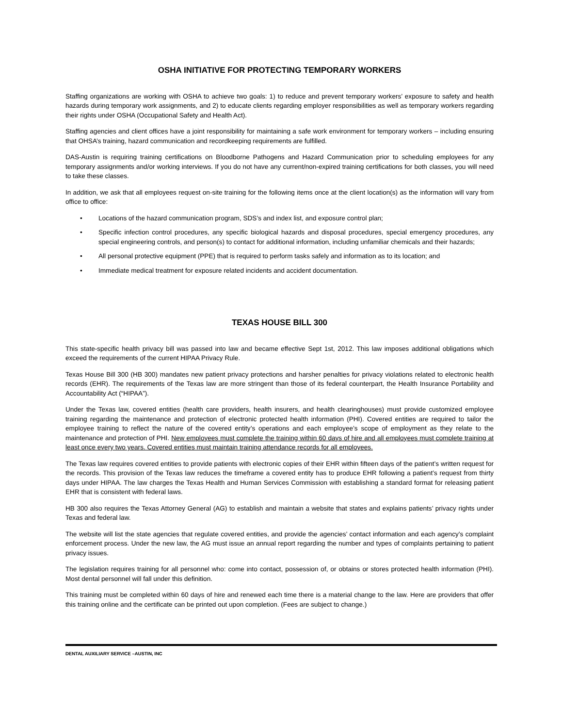OSHA INITIATIVE FOR PROTECTING TEMPORARY WORKERS
Staffing organizations are working with OSHA to achieve two goals: 1) to reduce and prevent temporary workers’ exposure to safety and health hazards during temporary work assignments, and 2) to educate clients regarding employer responsibilities as well as temporary workers regarding their rights under OSHA (Occupational Safety and Health Act).
Staffing agencies and client offices have a joint responsibility for maintaining a safe work environment for temporary workers – including ensuring that OHSA’s training, hazard communication and recordkeeping requirements are fulfilled.
DAS-Austin is requiring training certifications on Bloodborne Pathogens and Hazard Communication prior to scheduling employees for any temporary assignments and/or working interviews. If you do not have any current/non-expired training certifications for both classes, you will need to take these classes.
In addition, we ask that all employees request on-site training for the following items once at the client location(s) as the information will vary from office to office:
• Locations of the hazard communication program, SDS’s and index list, and exposure control plan;
• Specific infection control procedures, any specific biological hazards and disposal procedures, special emergency procedures, any special engineering controls, and person(s) to contact for additional information, including unfamiliar chemicals and their hazards;
• All personal protective equipment (PPE) that is required to perform tasks safely and information as to its location; and
• Immediate medical treatment for exposure related incidents and accident documentation.
TEXAS HOUSE BILL 300
This state-specific health privacy bill was passed into law and became effective Sept 1st, 2012. This law imposes additional obligations which exceed the requirements of the current HIPAA Privacy Rule.
Texas House Bill 300 (HB 300) mandates new patient privacy protections and harsher penalties for privacy violations related to electronic health records (EHR). The requirements of the Texas law are more stringent than those of its federal counterpart, the Health Insurance Portability and Accountability Act (“HIPAA”).
Under the Texas law, covered entities (health care providers, health insurers, and health clearinghouses) must provide customized employee training regarding the maintenance and protection of electronic protected health information (PHI). Covered entities are required to tailor the employee training to reflect the nature of the covered entity’s operations and each employee’s scope of employment as they relate to the maintenance and protection of PHI. New employees must complete the training within 60 days of hire and all employees must complete training at least once every two years. Covered entities must maintain training attendance records for all employees.
The Texas law requires covered entities to provide patients with electronic copies of their EHR within fifteen days of the patient’s written request for the records. This provision of the Texas law reduces the timeframe a covered entity has to produce EHR following a patient’s request from thirty days under HIPAA. The law charges the Texas Health and Human Services Commission with establishing a standard format for releasing patient EHR that is consistent with federal laws.
HB 300 also requires the Texas Attorney General (AG) to establish and maintain a website that states and explains patients’ privacy rights under Texas and federal law.
The website will list the state agencies that regulate covered entities, and provide the agencies’ contact information and each agency’s complaint enforcement process. Under the new law, the AG must issue an annual report regarding the number and types of complaints pertaining to patient privacy issues.
The legislation requires training for all personnel who: come into contact, possession of, or obtains or stores protected health information (PHI). Most dental personnel will fall under this definition.
This training must be completed within 60 days of hire and renewed each time there is a material change to the law. Here are providers that offer this training online and the certificate can be printed out upon completion. (Fees are subject to change.)
DENTAL AUXILIARY SERVICE –AUSTIN, INC